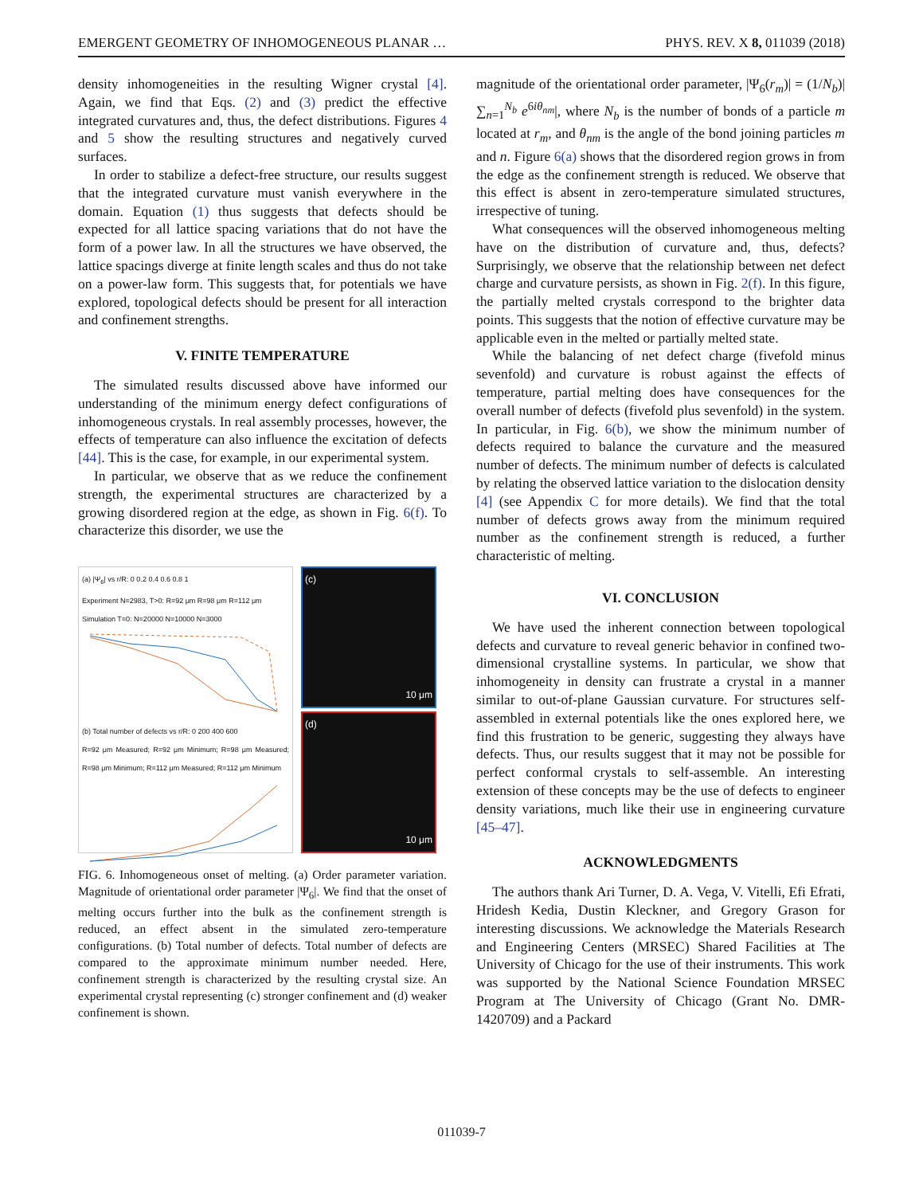EMERGENT GEOMETRY OF INHOMOGENEOUS PLANAR … PHYS. REV. X 8, 011039 (2018)
density inhomogeneities in the resulting Wigner crystal [4]. Again, we find that Eqs. (2) and (3) predict the effective integrated curvatures and, thus, the defect distributions. Figures 4 and 5 show the resulting structures and negatively curved surfaces.
In order to stabilize a defect-free structure, our results suggest that the integrated curvature must vanish everywhere in the domain. Equation (1) thus suggests that defects should be expected for all lattice spacing variations that do not have the form of a power law. In all the structures we have observed, the lattice spacings diverge at finite length scales and thus do not take on a power-law form. This suggests that, for potentials we have explored, topological defects should be present for all interaction and confinement strengths.
V. FINITE TEMPERATURE
The simulated results discussed above have informed our understanding of the minimum energy defect configurations of inhomogeneous crystals. In real assembly processes, however, the effects of temperature can also influence the excitation of defects [44]. This is the case, for example, in our experimental system.
In particular, we observe that as we reduce the confinement strength, the experimental structures are characterized by a growing disordered region at the edge, as shown in Fig. 6(f). To characterize this disorder, we use the
(a) |Ψ<sub>6</sub>| vs r/R: 0 0.2 0.4 0.6 0.8 1
Experiment N=2983, T>0: R=92 μm R=98 μm R=112 μm
Simulation T=0: N=20000 N=10000 N=3000
(b) Total number of defects vs r/R: 0 200 400 600
R=92 μm Measured; R=92 μm Minimum; R=98 μm Measured; R=98 μm Minimum; R=112 μm Measured; R=112 μm Minimum
(c)
10 μm
(d)
10 μm
FIG. 6. Inhomogeneous onset of melting. (a) Order parameter variation. Magnitude of orientational order parameter |Ψ<sub>6</sub>|. We find that the onset of melting occurs further into the bulk as the confinement strength is reduced, an effect absent in the simulated zero-temperature configurations. (b) Total number of defects. Total number of defects are compared to the approximate minimum number needed. Here, confinement strength is characterized by the resulting crystal size. An experimental crystal representing (c) stronger confinement and (d) weaker confinement is shown.
magnitude of the orientational order parameter, |Ψ<sub>6</sub>(r<sub>m</sub>)| = (1/N<sub>b</sub>)|∑<sub>n=1</sub><sup>N<sub>b</sub></sup> e<sup>6iθ<sub>nm</sub></sup>|, where N<sub>b</sub> is the number of bonds of a particle m located at r<sub>m</sub>, and θ<sub>nm</sub> is the angle of the bond joining particles m and n. Figure 6(a) shows that the disordered region grows in from the edge as the confinement strength is reduced. We observe that this effect is absent in zero-temperature simulated structures, irrespective of tuning.
What consequences will the observed inhomogeneous melting have on the distribution of curvature and, thus, defects? Surprisingly, we observe that the relationship between net defect charge and curvature persists, as shown in Fig. 2(f). In this figure, the partially melted crystals correspond to the brighter data points. This suggests that the notion of effective curvature may be applicable even in the melted or partially melted state.
While the balancing of net defect charge (fivefold minus sevenfold) and curvature is robust against the effects of temperature, partial melting does have consequences for the overall number of defects (fivefold plus sevenfold) in the system. In particular, in Fig. 6(b), we show the minimum number of defects required to balance the curvature and the measured number of defects. The minimum number of defects is calculated by relating the observed lattice variation to the dislocation density [4] (see Appendix C for more details). We find that the total number of defects grows away from the minimum required number as the confinement strength is reduced, a further characteristic of melting.
VI. CONCLUSION
We have used the inherent connection between topological defects and curvature to reveal generic behavior in confined two-dimensional crystalline systems. In particular, we show that inhomogeneity in density can frustrate a crystal in a manner similar to out-of-plane Gaussian curvature. For structures self-assembled in external potentials like the ones explored here, we find this frustration to be generic, suggesting they always have defects. Thus, our results suggest that it may not be possible for perfect conformal crystals to self-assemble. An interesting extension of these concepts may be the use of defects to engineer density variations, much like their use in engineering curvature [45–47].
ACKNOWLEDGMENTS
The authors thank Ari Turner, D. A. Vega, V. Vitelli, Efi Efrati, Hridesh Kedia, Dustin Kleckner, and Gregory Grason for interesting discussions. We acknowledge the Materials Research and Engineering Centers (MRSEC) Shared Facilities at The University of Chicago for the use of their instruments. This work was supported by the National Science Foundation MRSEC Program at The University of Chicago (Grant No. DMR-1420709) and a Packard
011039-7